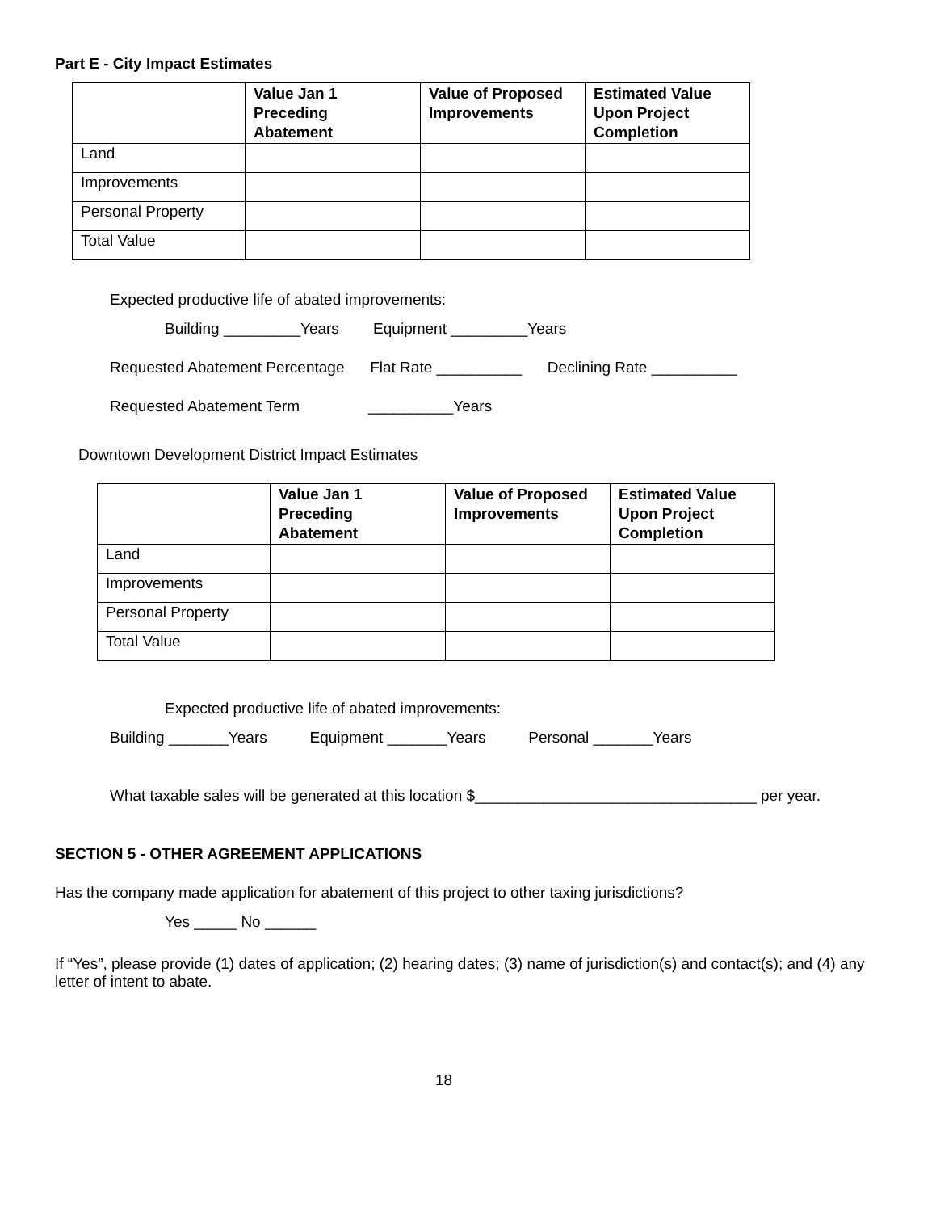Part E - City Impact Estimates
| | Value Jan 1 Preceding Abatement | Value of Proposed Improvements | Estimated Value Upon Project Completion |
| --- | --- | --- | --- |
| Land | | | |
| Improvements | | | |
| Personal Property | | | |
| Total Value | | | |
Expected productive life of abated improvements:
Building _________Years Equipment _________Years
Requested Abatement Percentage Flat Rate __________ Declining Rate __________
Requested Abatement Term __________Years
Downtown Development District Impact Estimates
| | Value Jan 1 Preceding Abatement | Value of Proposed Improvements | Estimated Value Upon Project Completion |
| --- | --- | --- | --- |
| Land | | | |
| Improvements | | | |
| Personal Property | | | |
| Total Value | | | |
Expected productive life of abated improvements:
Building _______Years Equipment _______Years Personal _______Years
What taxable sales will be generated at this location $_________________________________ per year.
SECTION 5 - OTHER AGREEMENT APPLICATIONS
Has the company made application for abatement of this project to other taxing jurisdictions?
Yes _____ No ______
If “Yes”, please provide (1) dates of application; (2) hearing dates; (3) name of jurisdiction(s) and contact(s); and (4) any letter of intent to abate.
18